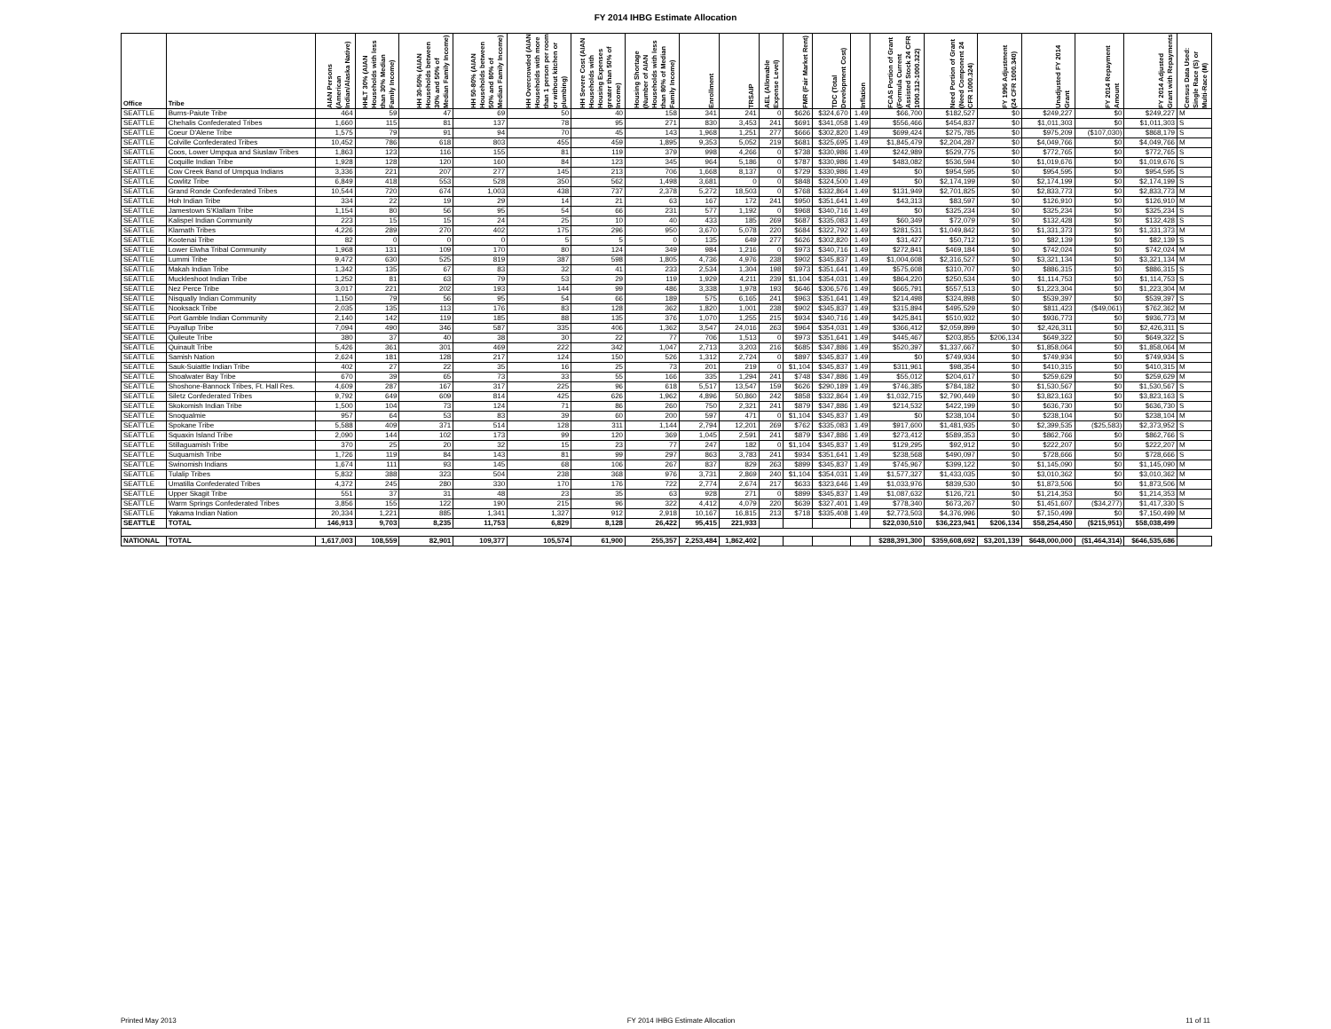FY 2014 IHBG Estimate Allocation
| Office | Tribe | AIAN Persons (American Indian/Alaska Native) | HHLT 30% (AIAN Households with less than 30% Median Family Income) | HH 30-50% (AIAN Households between 30% and 50% of Median Family Income) | HH 50-80% (AIAN Households between 50% and 80% of Median Family Income) | HH Overcrowded (AIAN Households with more than 1 person per room or without kitchen or plumbing) | HH Severe Cost (AIAN Households with Housing Expenses greater than 50% of Income) | Housing Shortage (Number of AIAN Households with less than 80% of Median Family Income) | Enrollment | TRSAIP | AEL (Allowable Expense Level) | FMR (Fair Market Rent) | TDC (Total Development Cost) | Inflation | FCAS Portion of Grant (Formula Current Assisted Stock 24 CFR 1000.312-1000.322) | Need Portion of Grant (Need Component 24 CFR 1000.324) | FY 1996 Adjustment (24 CFR 1000.340) | Unadjusted FY 2014 Grant | FY 2014 Repayment Amount | FY 2014 Adjusted Grant with Repayments | Census Data Used: Single Race (S) or Multi-Race (M) |
| --- | --- | --- | --- | --- | --- | --- | --- | --- | --- | --- | --- | --- | --- | --- | --- | --- | --- | --- | --- | --- | --- |
| SEATTLE | Burns-Paiute Tribe | 464 | 59 | 47 | 69 | 50 | 40 | 158 | 341 | 241 | 0 | $626 | $324,670 | 1.49 | $66,700 | $182,527 | $0 | $249,227 | $0 | $249,227 | M |
| SEATTLE | Chehalis Confederated Tribes | 1,660 | 115 | 81 | 137 | 78 | 95 | 271 | 830 | 3,453 | 241 | $691 | $341,058 | 1.49 | $556,466 | $454,837 | $0 | $1,011,303 | $0 | $1,011,303 | S |
| SEATTLE | Coeur D'Alene Tribe | 1,575 | 79 | 91 | 94 | 70 | 45 | 143 | 1,968 | 1,251 | 277 | $666 | $302,820 | 1.49 | $699,424 | $275,785 | $0 | $975,209 | ($107,030) | $868,179 | S |
| SEATTLE | Colville Confederated Tribes | 10,452 | 786 | 618 | 803 | 455 | 459 | 1,895 | 9,353 | 5,052 | 219 | $681 | $325,695 | 1.49 | $1,845,479 | $2,204,287 | $0 | $4,049,766 | $0 | $4,049,766 | M |
| SEATTLE | Coos, Lower Umpqua and Siuslaw Tribes | 1,863 | 123 | 116 | 155 | 81 | 119 | 379 | 998 | 4,266 | 0 | $738 | $330,986 | 1.49 | $242,989 | $529,775 | $0 | $772,765 | $0 | $772,765 | S |
| SEATTLE | Coquille Indian Tribe | 1,928 | 128 | 120 | 160 | 84 | 123 | 345 | 964 | 5,186 | 0 | $787 | $330,986 | 1.49 | $483,082 | $536,594 | $0 | $1,019,676 | $0 | $1,019,676 | S |
| SEATTLE | Cow Creek Band of Umpqua Indians | 3,336 | 221 | 207 | 277 | 145 | 213 | 706 | 1,668 | 8,137 | 0 | $729 | $330,986 | 1.49 | $0 | $954,595 | $0 | $954,595 | $0 | $954,595 | S |
| SEATTLE | Cowlitz Tribe | 6,849 | 418 | 553 | 528 | 350 | 562 | 1,498 | 3,681 | 0 | 0 | $848 | $324,500 | 1.49 | $0 | $2,174,199 | $0 | $2,174,199 | $0 | $2,174,199 | S |
| SEATTLE | Grand Ronde Confederated Tribes | 10,544 | 720 | 674 | 1,003 | 438 | 737 | 2,378 | 5,272 | 18,503 | 0 | $768 | $332,864 | 1.49 | $131,949 | $2,701,825 | $0 | $2,833,773 | $0 | $2,833,773 | M |
| SEATTLE | Hoh Indian Tribe | 334 | 22 | 19 | 29 | 14 | 21 | 63 | 167 | 172 | 241 | $950 | $351,641 | 1.49 | $43,313 | $83,597 | $0 | $126,910 | $0 | $126,910 | M |
| SEATTLE | Jamestown S'Klallam Tribe | 1,154 | 80 | 56 | 95 | 54 | 66 | 231 | 577 | 1,192 | 0 | $968 | $340,716 | 1.49 | $0 | $325,234 | $0 | $325,234 | $0 | $325,234 | S |
| SEATTLE | Kalispel Indian Community | 223 | 15 | 15 | 24 | 25 | 10 | 40 | 433 | 185 | 269 | $687 | $335,083 | 1.49 | $60,349 | $72,079 | $0 | $132,428 | $0 | $132,428 | S |
| SEATTLE | Klamath Tribes | 4,226 | 289 | 270 | 402 | 175 | 296 | 950 | 3,670 | 5,078 | 220 | $684 | $322,792 | 1.49 | $281,531 | $1,049,842 | $0 | $1,331,373 | $0 | $1,331,373 | M |
| SEATTLE | Kootenai Tribe | 82 | 0 | 0 | 0 | 5 | 5 | 0 | 135 | 649 | 277 | $626 | $302,820 | 1.49 | $31,427 | $50,712 | $0 | $82,139 | $0 | $82,139 | S |
| SEATTLE | Lower Elwha Tribal Community | 1,968 | 131 | 109 | 170 | 80 | 124 | 349 | 984 | 1,216 | 0 | $973 | $340,716 | 1.49 | $272,841 | $469,184 | $0 | $742,024 | $0 | $742,024 | M |
| SEATTLE | Lummi Tribe | 9,472 | 630 | 525 | 819 | 387 | 598 | 1,805 | 4,736 | 4,976 | 238 | $902 | $345,837 | 1.49 | $1,004,608 | $2,316,527 | $0 | $3,321,134 | $0 | $3,321,134 | M |
| SEATTLE | Makah Indian Tribe | 1,342 | 135 | 67 | 83 | 32 | 41 | 233 | 2,534 | 1,304 | 198 | $973 | $351,641 | 1.49 | $575,608 | $310,707 | $0 | $886,315 | $0 | $886,315 | S |
| SEATTLE | Muckleshoot Indian Tribe | 1,252 | 81 | 63 | 79 | 53 | 29 | 119 | 1,929 | 4,211 | 239 | $1,104 | $354,031 | 1.49 | $864,220 | $250,534 | $0 | $1,114,753 | $0 | $1,114,753 | S |
| SEATTLE | Nez Perce Tribe | 3,017 | 221 | 202 | 193 | 144 | 99 | 486 | 3,338 | 1,978 | 193 | $646 | $306,576 | 1.49 | $665,791 | $557,513 | $0 | $1,223,304 | $0 | $1,223,304 | M |
| SEATTLE | Nisqually Indian Community | 1,150 | 79 | 56 | 95 | 54 | 66 | 189 | 575 | 6,165 | 241 | $963 | $351,641 | 1.49 | $214,498 | $324,898 | $0 | $539,397 | $0 | $539,397 | S |
| SEATTLE | Nooksack Tribe | 2,035 | 135 | 113 | 176 | 83 | 128 | 362 | 1,820 | 1,001 | 238 | $902 | $345,837 | 1.49 | $315,894 | $495,529 | $0 | $811,423 | ($49,061) | $762,362 | M |
| SEATTLE | Port Gamble Indian Community | 2,140 | 142 | 119 | 185 | 88 | 135 | 376 | 1,070 | 1,255 | 215 | $934 | $340,716 | 1.49 | $425,841 | $510,932 | $0 | $936,773 | $0 | $936,773 | M |
| SEATTLE | Puyallup Tribe | 7,094 | 490 | 346 | 587 | 335 | 406 | 1,362 | 3,547 | 24,016 | 263 | $964 | $354,031 | 1.49 | $366,412 | $2,059,899 | $0 | $2,426,311 | $0 | $2,426,311 | S |
| SEATTLE | Quileute Tribe | 380 | 37 | 40 | 38 | 30 | 22 | 77 | 706 | 1,513 | 0 | $973 | $351,641 | 1.49 | $445,467 | $203,855 | $206,134 | $649,322 | $0 | $649,322 | S |
| SEATTLE | Quinault Tribe | 5,426 | 361 | 301 | 469 | 222 | 342 | 1,047 | 2,713 | 3,203 | 216 | $685 | $347,886 | 1.49 | $520,397 | $1,337,667 | $0 | $1,858,064 | $0 | $1,858,064 | M |
| SEATTLE | Samish Nation | 2,624 | 181 | 128 | 217 | 124 | 150 | 526 | 1,312 | 2,724 | 0 | $897 | $345,837 | 1.49 | $0 | $749,934 | $0 | $749,934 | $0 | $749,934 | S |
| SEATTLE | Sauk-Suiattle Indian Tribe | 402 | 27 | 22 | 35 | 16 | 25 | 73 | 201 | 219 | 0 | $1,104 | $345,837 | 1.49 | $311,961 | $98,354 | $0 | $410,315 | $0 | $410,315 | M |
| SEATTLE | Shoalwater Bay Tribe | 670 | 39 | 65 | 73 | 33 | 55 | 166 | 335 | 1,294 | 241 | $748 | $347,886 | 1.49 | $55,012 | $204,617 | $0 | $259,629 | $0 | $259,629 | M |
| SEATTLE | Shoshone-Bannock Tribes, Ft. Hall Res. | 4,609 | 287 | 167 | 317 | 225 | 96 | 618 | 5,517 | 13,547 | 159 | $626 | $290,189 | 1.49 | $746,385 | $784,182 | $0 | $1,530,567 | $0 | $1,530,567 | S |
| SEATTLE | Siletz Confederated Tribes | 9,792 | 649 | 609 | 814 | 425 | 626 | 1,962 | 4,896 | 50,860 | 242 | $858 | $332,864 | 1.49 | $1,032,715 | $2,790,449 | $0 | $3,823,163 | $0 | $3,823,163 | S |
| SEATTLE | Skokomish Indian Tribe | 1,500 | 104 | 73 | 124 | 71 | 86 | 260 | 750 | 2,321 | 241 | $879 | $347,886 | 1.49 | $214,532 | $422,199 | $0 | $636,730 | $0 | $636,730 | S |
| SEATTLE | Snoqualmie | 957 | 64 | 53 | 83 | 39 | 60 | 200 | 597 | 471 | 0 | $1,104 | $345,837 | 1.49 | $0 | $238,104 | $0 | $238,104 | $0 | $238,104 | M |
| SEATTLE | Spokane Tribe | 5,588 | 409 | 371 | 514 | 128 | 311 | 1,144 | 2,794 | 12,201 | 269 | $762 | $335,083 | 1.49 | $917,600 | $1,481,935 | $0 | $2,399,535 | ($25,583) | $2,373,952 | S |
| SEATTLE | Squaxin Island Tribe | 2,090 | 144 | 102 | 173 | 99 | 120 | 369 | 1,045 | 2,591 | 241 | $879 | $347,886 | 1.49 | $273,412 | $589,353 | $0 | $862,766 | $0 | $862,766 | S |
| SEATTLE | Stillaguamish Tribe | 370 | 25 | 20 | 32 | 15 | 23 | 77 | 247 | 182 | 0 | $1,104 | $345,837 | 1.49 | $129,295 | $92,912 | $0 | $222,207 | $0 | $222,207 | M |
| SEATTLE | Suquamish Tribe | 1,726 | 119 | 84 | 143 | 81 | 99 | 297 | 863 | 3,783 | 241 | $934 | $351,641 | 1.49 | $238,568 | $490,097 | $0 | $728,666 | $0 | $728,666 | S |
| SEATTLE | Swinomish Indians | 1,674 | 111 | 93 | 145 | 68 | 106 | 267 | 837 | 829 | 263 | $899 | $345,837 | 1.49 | $745,967 | $399,122 | $0 | $1,145,090 | $0 | $1,145,090 | M |
| SEATTLE | Tulalip Tribes | 5,832 | 388 | 323 | 504 | 238 | 368 | 976 | 3,731 | 2,869 | 240 | $1,104 | $354,031 | 1.49 | $1,577,327 | $1,433,035 | $0 | $3,010,362 | $0 | $3,010,362 | M |
| SEATTLE | Umatilla Confederated Tribes | 4,372 | 245 | 280 | 330 | 170 | 176 | 722 | 2,774 | 2,674 | 217 | $633 | $323,646 | 1.49 | $1,033,976 | $839,530 | $0 | $1,873,506 | $0 | $1,873,506 | M |
| SEATTLE | Upper Skagit Tribe | 551 | 37 | 31 | 48 | 23 | 35 | 63 | 928 | 271 | 0 | $899 | $345,837 | 1.49 | $1,087,632 | $126,721 | $0 | $1,214,353 | $0 | $1,214,353 | M |
| SEATTLE | Warm Springs Confederated Tribes | 3,856 | 155 | 122 | 190 | 215 | 96 | 322 | 4,412 | 4,079 | 220 | $639 | $327,401 | 1.49 | $778,340 | $673,267 | $0 | $1,451,607 | ($34,277) | $1,417,330 | S |
| SEATTLE | Yakama Indian Nation | 20,334 | 1,221 | 885 | 1,341 | 1,327 | 912 | 2,918 | 10,167 | 16,815 | 213 | $718 | $335,408 | 1.49 | $2,773,503 | $4,376,996 | $0 | $7,150,499 | $0 | $7,150,499 | M |
| SEATTLE | TOTAL | 146,913 | 9,703 | 8,235 | 11,753 | 6,829 | 8,128 | 26,422 | 95,415 | 221,933 | | | | | $22,030,510 | $36,223,941 | $206,134 | $58,254,450 | ($215,951) | $58,038,499 | |
| NATIONAL | TOTAL | 1,617,003 | 108,559 | 82,901 | 109,377 | 105,574 | 61,900 | 255,357 | 2,253,484 | 1,862,402 | | | | | $288,391,300 | $359,608,692 | $3,201,139 | $648,000,000 | ($1,464,314) | $646,535,686 | |
Printed May 2013 FY 2014 IHBG Estimate Allocation 11 of 11